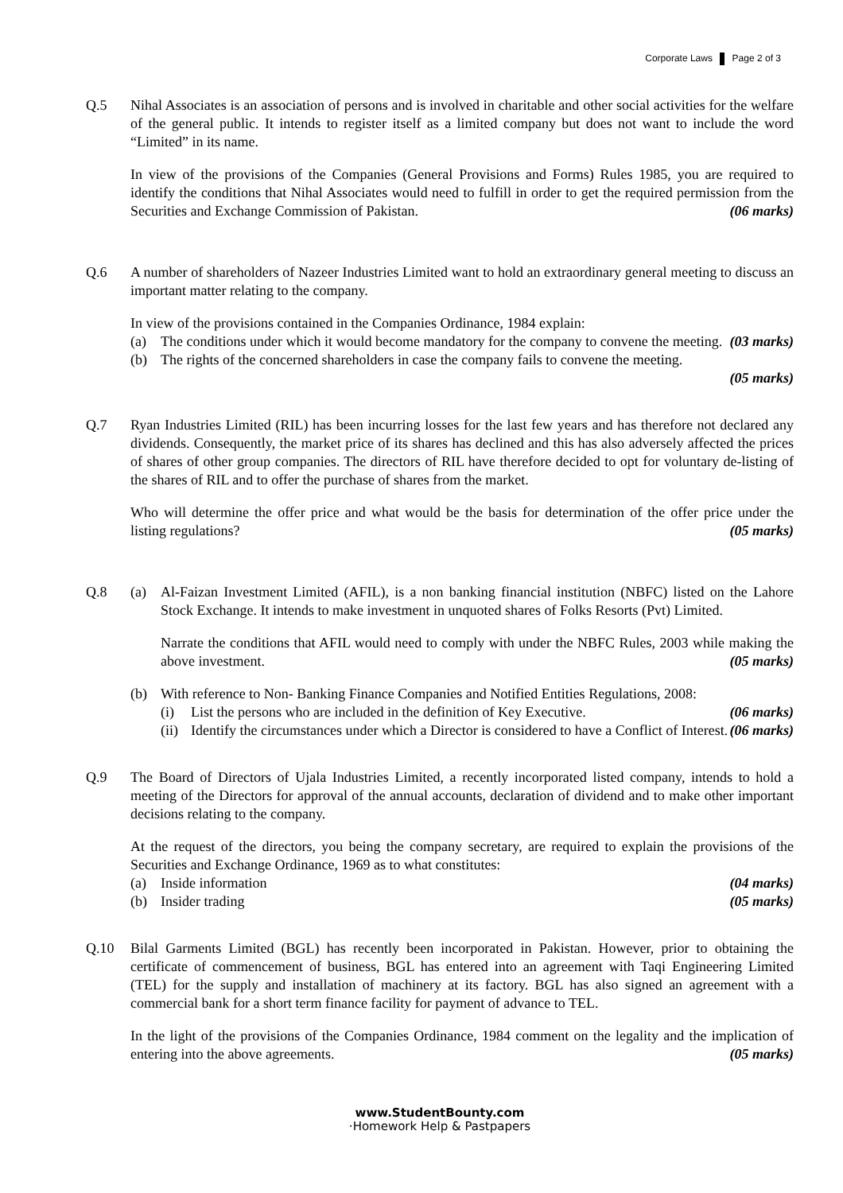Corporate Laws Page 2 of 3
Q.5 Nihal Associates is an association of persons and is involved in charitable and other social activities for the welfare of the general public. It intends to register itself as a limited company but does not want to include the word “Limited” in its name.
In view of the provisions of the Companies (General Provisions and Forms) Rules 1985, you are required to identify the conditions that Nihal Associates would need to fulfill in order to get the required permission from the Securities and Exchange Commission of Pakistan. (06 marks)
Q.6 A number of shareholders of Nazeer Industries Limited want to hold an extraordinary general meeting to discuss an important matter relating to the company.
In view of the provisions contained in the Companies Ordinance, 1984 explain:
(a) The conditions under which it would become mandatory for the company to convene the meeting. (03 marks)
(b) The rights of the concerned shareholders in case the company fails to convene the meeting.
(05 marks)
Q.7 Ryan Industries Limited (RIL) has been incurring losses for the last few years and has therefore not declared any dividends. Consequently, the market price of its shares has declined and this has also adversely affected the prices of shares of other group companies. The directors of RIL have therefore decided to opt for voluntary de-listing of the shares of RIL and to offer the purchase of shares from the market.
Who will determine the offer price and what would be the basis for determination of the offer price under the listing regulations? (05 marks)
Q.8 (a) Al-Faizan Investment Limited (AFIL), is a non banking financial institution (NBFC) listed on the Lahore Stock Exchange. It intends to make investment in unquoted shares of Folks Resorts (Pvt) Limited.
Narrate the conditions that AFIL would need to comply with under the NBFC Rules, 2003 while making the above investment. (05 marks)
(b) With reference to Non- Banking Finance Companies and Notified Entities Regulations, 2008:
(i) List the persons who are included in the definition of Key Executive. (06 marks)
(ii)
Identify the circumstances under which a Director is considered to have a Conflict of Interest. (06 marks)
Q.9 The Board of Directors of Ujala Industries Limited, a recently incorporated listed company, intends to hold a meeting of the Directors for approval of the annual accounts, declaration of dividend and to make other important decisions relating to the company.
At the request of the directors, you being the company secretary, are required to explain the provisions of the Securities and Exchange Ordinance, 1969 as to what constitutes:
(a) Inside information (04 marks)
(b) Insider trading (05 marks)
Q.10 Bilal Garments Limited (BGL) has recently been incorporated in Pakistan. However, prior to obtaining the certificate of commencement of business, BGL has entered into an agreement with Taqi Engineering Limited (TEL) for the supply and installation of machinery at its factory. BGL has also signed an agreement with a commercial bank for a short term finance facility for payment of advance to TEL.
In the light of the provisions of the Companies Ordinance, 1984 comment on the legality and the implication of entering into the above agreements. (05 marks)
www.StudentBounty.com
·Homework Help & Pastpapers